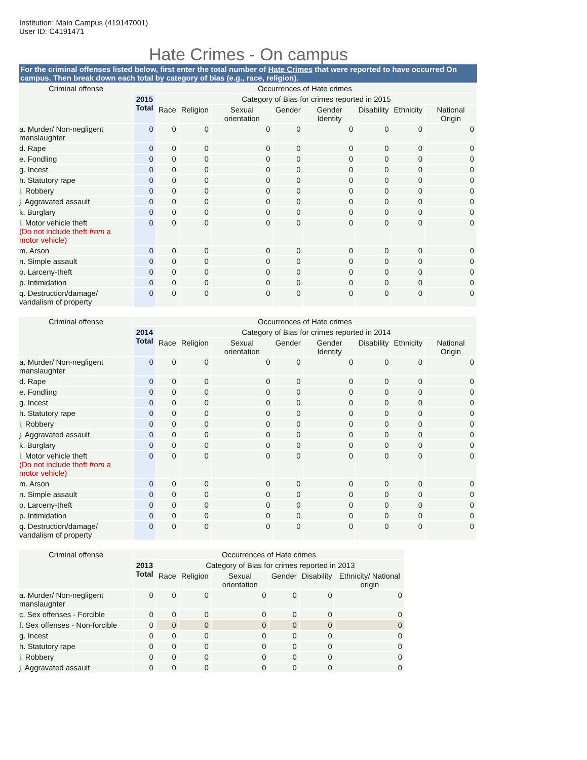Institution: Main Campus (419147001)
User ID: C4191471
Hate Crimes - On campus
For the criminal offenses listed below, first enter the total number of Hate Crimes that were reported to have occurred On campus. Then break down each total by category of bias (e.g., race, religion).
| Criminal offense | Occurrences of Hate crimes | | | | | | | | |
| --- | --- | --- | --- | --- | --- | --- | --- | --- | --- |
| | 2015 Total | Category of Bias for crimes reported in 2015 | | | | | | | |
| | | Race | Religion | Sexual orientation | Gender | Gender Identity | Disability | Ethnicity | National Origin |
| a. Murder/ Non-negligent manslaughter | 0 | 0 | 0 | 0 | 0 | 0 | 0 | 0 | 0 |
| d. Rape | 0 | 0 | 0 | 0 | 0 | 0 | 0 | 0 | 0 |
| e. Fondling | 0 | 0 | 0 | 0 | 0 | 0 | 0 | 0 | 0 |
| g. Incest | 0 | 0 | 0 | 0 | 0 | 0 | 0 | 0 | 0 |
| h. Statutory rape | 0 | 0 | 0 | 0 | 0 | 0 | 0 | 0 | 0 |
| i. Robbery | 0 | 0 | 0 | 0 | 0 | 0 | 0 | 0 | 0 |
| j. Aggravated assault | 0 | 0 | 0 | 0 | 0 | 0 | 0 | 0 | 0 |
| k. Burglary | 0 | 0 | 0 | 0 | 0 | 0 | 0 | 0 | 0 |
| l. Motor vehicle theft (Do not include theft from a motor vehicle) | 0 | 0 | 0 | 0 | 0 | 0 | 0 | 0 | 0 |
| m. Arson | 0 | 0 | 0 | 0 | 0 | 0 | 0 | 0 | 0 |
| n. Simple assault | 0 | 0 | 0 | 0 | 0 | 0 | 0 | 0 | 0 |
| o. Larceny-theft | 0 | 0 | 0 | 0 | 0 | 0 | 0 | 0 | 0 |
| p. Intimidation | 0 | 0 | 0 | 0 | 0 | 0 | 0 | 0 | 0 |
| q. Destruction/damage/ vandalism of property | 0 | 0 | 0 | 0 | 0 | 0 | 0 | 0 | 0 |
| Criminal offense | Occurrences of Hate crimes | | | | | | | | |
| --- | --- | --- | --- | --- | --- | --- | --- | --- | --- |
| | 2014 Total | Category of Bias for crimes reported in 2014 | | | | | | | |
| | | Race | Religion | Sexual orientation | Gender | Gender Identity | Disability | Ethnicity | National Origin |
| a. Murder/ Non-negligent manslaughter | 0 | 0 | 0 | 0 | 0 | 0 | 0 | 0 | 0 |
| d. Rape | 0 | 0 | 0 | 0 | 0 | 0 | 0 | 0 | 0 |
| e. Fondling | 0 | 0 | 0 | 0 | 0 | 0 | 0 | 0 | 0 |
| g. Incest | 0 | 0 | 0 | 0 | 0 | 0 | 0 | 0 | 0 |
| h. Statutory rape | 0 | 0 | 0 | 0 | 0 | 0 | 0 | 0 | 0 |
| i. Robbery | 0 | 0 | 0 | 0 | 0 | 0 | 0 | 0 | 0 |
| j. Aggravated assault | 0 | 0 | 0 | 0 | 0 | 0 | 0 | 0 | 0 |
| k. Burglary | 0 | 0 | 0 | 0 | 0 | 0 | 0 | 0 | 0 |
| l. Motor vehicle theft (Do not include theft from a motor vehicle) | 0 | 0 | 0 | 0 | 0 | 0 | 0 | 0 | 0 |
| m. Arson | 0 | 0 | 0 | 0 | 0 | 0 | 0 | 0 | 0 |
| n. Simple assault | 0 | 0 | 0 | 0 | 0 | 0 | 0 | 0 | 0 |
| o. Larceny-theft | 0 | 0 | 0 | 0 | 0 | 0 | 0 | 0 | 0 |
| p. Intimidation | 0 | 0 | 0 | 0 | 0 | 0 | 0 | 0 | 0 |
| q. Destruction/damage/ vandalism of property | 0 | 0 | 0 | 0 | 0 | 0 | 0 | 0 | 0 |
| Criminal offense | Occurrences of Hate crimes | | | | | | |
| --- | --- | --- | --- | --- | --- | --- | --- |
| | 2013 Total | Category of Bias for crimes reported in 2013 | | | | | |
| | | Race | Religion | Sexual orientation | Gender | Disability | Ethnicity/ National origin |
| a. Murder/ Non-negligent manslaughter | 0 | 0 | 0 | 0 | 0 | 0 | 0 |
| c. Sex offenses - Forcible | 0 | 0 | 0 | 0 | 0 | 0 | 0 |
| f. Sex offenses - Non-forcible | 0 | 0 | 0 | 0 | 0 | 0 | 0 |
| g. Incest | 0 | 0 | 0 | 0 | 0 | 0 | 0 |
| h. Statutory rape | 0 | 0 | 0 | 0 | 0 | 0 | 0 |
| i. Robbery | 0 | 0 | 0 | 0 | 0 | 0 | 0 |
| j. Aggravated assault | 0 | 0 | 0 | 0 | 0 | 0 | 0 |